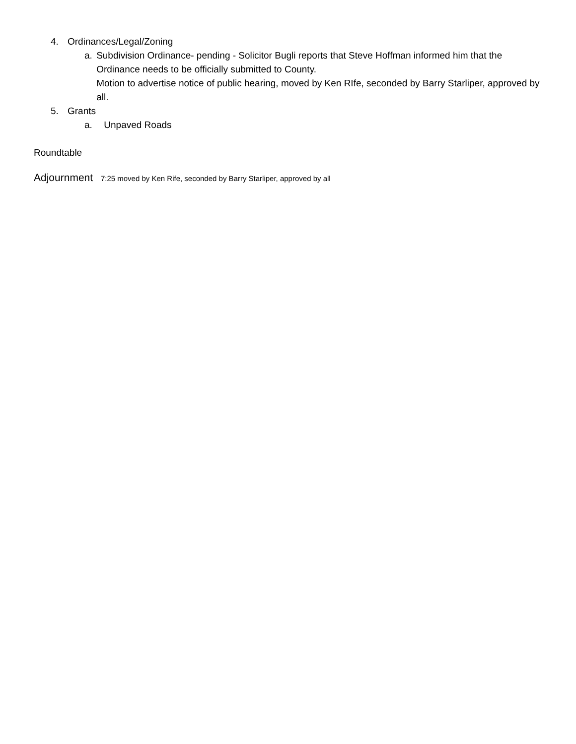4. Ordinances/Legal/Zoning
a. Subdivision Ordinance- pending - Solicitor Bugli reports that Steve Hoffman informed him that the Ordinance needs to be officially submitted to County.
Motion to advertise notice of public hearing, moved by Ken RIfe, seconded by Barry Starliper, approved by all.
5. Grants
a. Unpaved Roads
Roundtable
Adjournment 7:25 moved by Ken Rife, seconded by Barry Starliper, approved by all